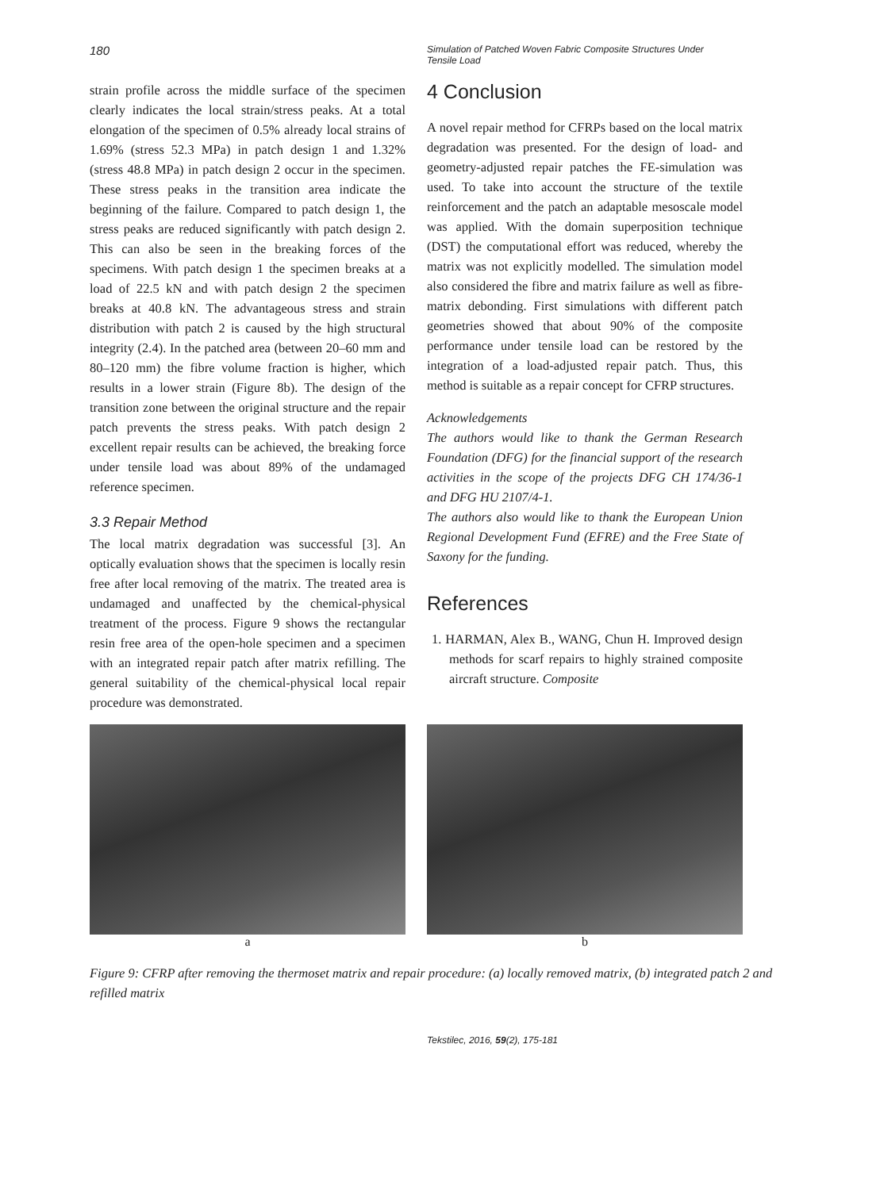180
Simulation of Patched Woven Fabric Composite Structures Under Tensile Load
strain profile across the middle surface of the specimen clearly indicates the local strain/stress peaks. At a total elongation of the specimen of 0.5% already local strains of 1.69% (stress 52.3 MPa) in patch design 1 and 1.32% (stress 48.8 MPa) in patch design 2 occur in the specimen. These stress peaks in the transition area indicate the beginning of the failure. Compared to patch design 1, the stress peaks are reduced significantly with patch design 2. This can also be seen in the breaking forces of the specimens. With patch design 1 the specimen breaks at a load of 22.5 kN and with patch design 2 the specimen breaks at 40.8 kN. The advantageous stress and strain distribution with patch 2 is caused by the high structural integrity (2.4). In the patched area (between 20‒60 mm and 80‒120 mm) the fibre volume fraction is higher, which results in a lower strain (Figure 8b). The design of the transition zone between the original structure and the repair patch prevents the stress peaks. With patch design 2 excellent repair results can be achieved, the breaking force under tensile load was about 89% of the undamaged reference specimen.
3.3 Repair Method
The local matrix degradation was successful [3]. An optically evaluation shows that the specimen is locally resin free after local removing of the matrix. The treated area is undamaged and unaffected by the chemical-physical treatment of the process. Figure 9 shows the rectangular resin free area of the open-hole specimen and a specimen with an integrated repair patch after matrix refilling. The general suitability of the chemical-physical local repair procedure was demonstrated.
4 Conclusion
A novel repair method for CFRPs based on the local matrix degradation was presented. For the design of load- and geometry-adjusted repair patches the FE-simulation was used. To take into account the structure of the textile reinforcement and the patch an adaptable mesoscale model was applied. With the domain superposition technique (DST) the computational effort was reduced, whereby the matrix was not explicitly modelled. The simulation model also considered the fibre and matrix failure as well as fibre-matrix debonding. First simulations with different patch geometries showed that about 90% of the composite performance under tensile load can be restored by the integration of a load-adjusted repair patch. Thus, this method is suitable as a repair concept for CFRP structures.
Acknowledgements
The authors would like to thank the German Research Foundation (DFG) for the financial support of the research activities in the scope of the projects DFG CH 174/36-1 and DFG HU 2107/4-1.
The authors also would like to thank the European Union Regional Development Fund (EFRE) and the Free State of Saxony for the funding.
References
1. HARMAN, Alex B., WANG, Chun H. Improved design methods for scarf repairs to highly strained composite aircraft structure. Composite
a b
Figure 9: CFRP after removing the thermoset matrix and repair procedure: (a) locally removed matrix, (b) integrated patch 2 and refilled matrix
Tekstilec, 2016, 59(2), 175-181